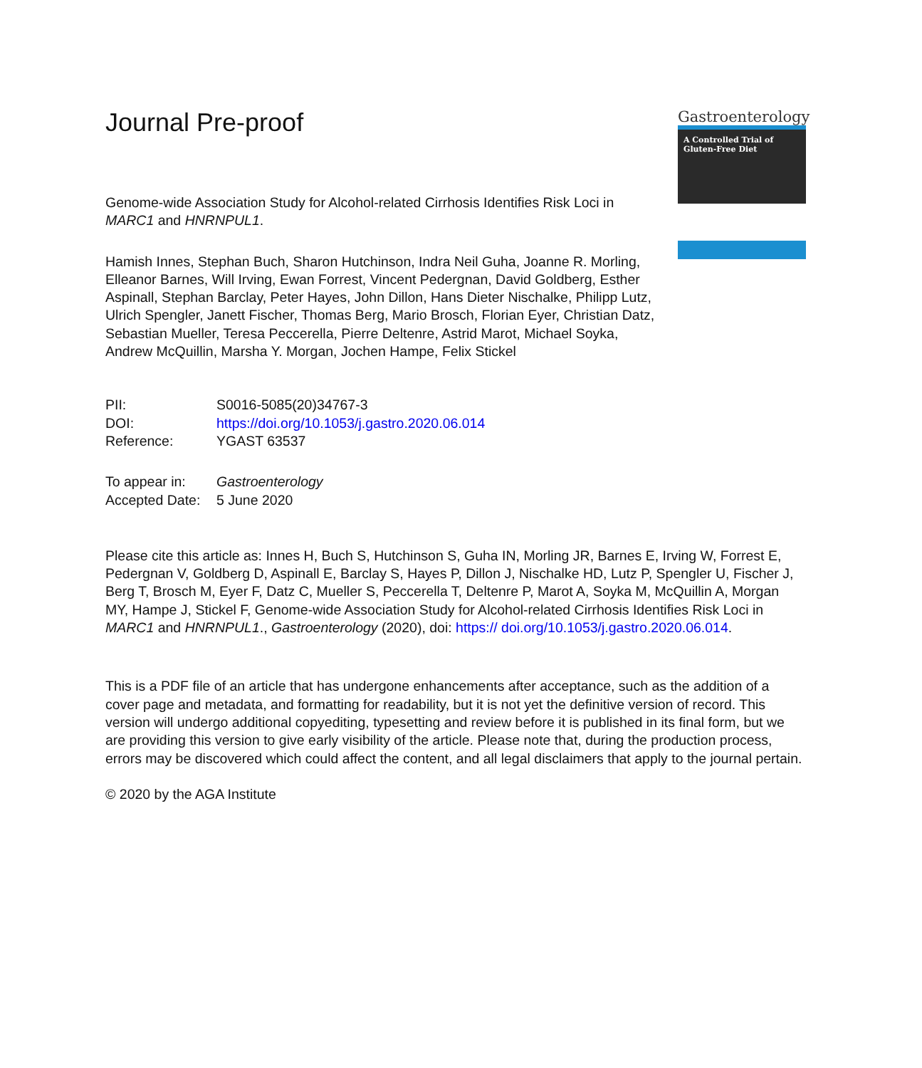Gastroenterology
A Controlled Trial of Gluten-Free Diet
Journal Pre-proof
Genome-wide Association Study for Alcohol-related Cirrhosis Identifies Risk Loci in MARC1 and HNRNPUL1.
Hamish Innes, Stephan Buch, Sharon Hutchinson, Indra Neil Guha, Joanne R. Morling, Elleanor Barnes, Will Irving, Ewan Forrest, Vincent Pedergnan, David Goldberg, Esther Aspinall, Stephan Barclay, Peter Hayes, John Dillon, Hans Dieter Nischalke, Philipp Lutz, Ulrich Spengler, Janett Fischer, Thomas Berg, Mario Brosch, Florian Eyer, Christian Datz, Sebastian Mueller, Teresa Peccerella, Pierre Deltenre, Astrid Marot, Michael Soyka, Andrew McQuillin, Marsha Y. Morgan, Jochen Hampe, Felix Stickel
| PII: | S0016-5085(20)34767-3 |
| DOI: | https://doi.org/10.1053/j.gastro.2020.06.014 |
| Reference: | YGAST 63537 |
| To appear in: | Gastroenterology |
| Accepted Date: | 5 June 2020 |
Please cite this article as: Innes H, Buch S, Hutchinson S, Guha IN, Morling JR, Barnes E, Irving W, Forrest E, Pedergnan V, Goldberg D, Aspinall E, Barclay S, Hayes P, Dillon J, Nischalke HD, Lutz P, Spengler U, Fischer J, Berg T, Brosch M, Eyer F, Datz C, Mueller S, Peccerella T, Deltenre P, Marot A, Soyka M, McQuillin A, Morgan MY, Hampe J, Stickel F, Genome-wide Association Study for Alcohol-related Cirrhosis Identifies Risk Loci in MARC1 and HNRNPUL1., Gastroenterology (2020), doi: https:// doi.org/10.1053/j.gastro.2020.06.014.
This is a PDF file of an article that has undergone enhancements after acceptance, such as the addition of a cover page and metadata, and formatting for readability, but it is not yet the definitive version of record. This version will undergo additional copyediting, typesetting and review before it is published in its final form, but we are providing this version to give early visibility of the article. Please note that, during the production process, errors may be discovered which could affect the content, and all legal disclaimers that apply to the journal pertain.
© 2020 by the AGA Institute